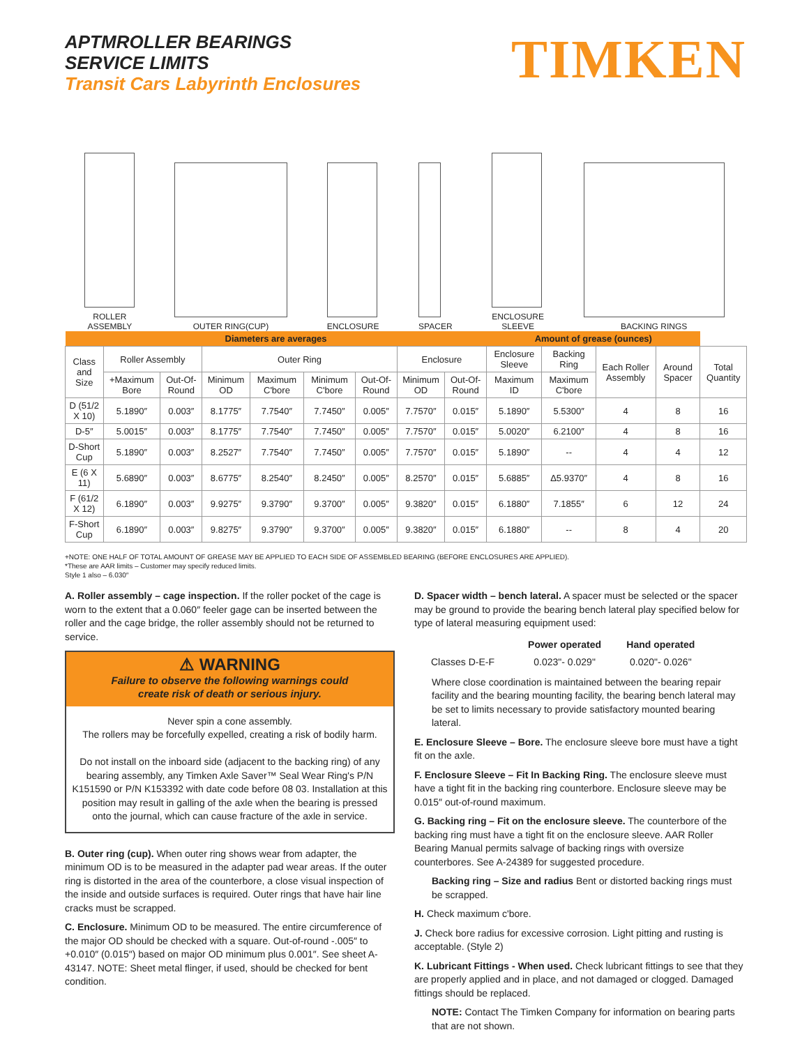APTMROLLER BEARINGS
SERVICE LIMITS
Transit Cars Labyrinth Enclosures
TIMKEN
ROLLER
ASSEMBLY
OUTER RING(CUP)
ENCLOSURE
SPACER
ENCLOSURE
SLEEVE
BACKING RINGS
| Diameters are averages | | | | | | | | | Amount of grease (ounces) | | | | |
| --- | --- | --- | --- | --- | --- | --- | --- | --- | --- | --- | --- | --- | --- |
| Class and Size | Roller Assembly | | Outer Ring | | | | Enclosure | | Enclosure Sleeve | Backing Ring | Each Roller Assembly | Around Spacer | Total Quantity |
| | +Maximum Bore | Out-Of-Round | Minimum OD | Maximum C'bore | Minimum C'bore | Out-Of-Round | Minimum OD | Out-Of-Round | Maximum ID | Maximum C'bore | | | |
| D (51/2 X 10) | 5.1890″ | 0.003″ | 8.1775″ | 7.7540″ | 7.7450″ | 0.005″ | 7.7570″ | 0.015″ | 5.1890″ | 5.5300″ | 4 | 8 | 16 |
| D-5″ | 5.0015″ | 0.003″ | 8.1775″ | 7.7540″ | 7.7450″ | 0.005″ | 7.7570″ | 0.015″ | 5.0020″ | 6.2100″ | 4 | 8 | 16 |
| D-Short Cup | 5.1890″ | 0.003″ | 8.2527″ | 7.7540″ | 7.7450″ | 0.005″ | 7.7570″ | 0.015″ | 5.1890″ | -- | 4 | 4 | 12 |
| E (6 X 11) | 5.6890″ | 0.003″ | 8.6775″ | 8.2540″ | 8.2450″ | 0.005″ | 8.2570″ | 0.015″ | 5.6885″ | Δ5.9370″ | 4 | 8 | 16 |
| F (61/2 X 12) | 6.1890″ | 0.003″ | 9.9275″ | 9.3790″ | 9.3700″ | 0.005″ | 9.3820″ | 0.015″ | 6.1880″ | 7.1855″ | 6 | 12 | 24 |
| F-Short Cup | 6.1890″ | 0.003″ | 9.8275″ | 9.3790″ | 9.3700″ | 0.005″ | 9.3820″ | 0.015″ | 6.1880″ | -- | 8 | 4 | 20 |
+NOTE: ONE HALF OF TOTAL AMOUNT OF GREASE MAY BE APPLIED TO EACH SIDE OF ASSEMBLED BEARING (BEFORE ENCLOSURES ARE APPLIED).
*These are AAR limits – Customer may specify reduced limits.
Style 1 also – 6.030″
A. Roller assembly – cage inspection. If the roller pocket of the cage is worn to the extent that a 0.060″ feeler gage can be inserted between the roller and the cage bridge, the roller assembly should not be returned to service.
⚠ WARNING
Failure to observe the following warnings could
create risk of death or serious injury.
Never spin a cone assembly.
The rollers may be forcefully expelled, creating a risk of bodily harm.
Do not install on the inboard side (adjacent to the backing ring) of any bearing assembly, any Timken Axle Saver™ Seal Wear Ring's P/N K151590 or P/N K153392 with date code before 08 03. Installation at this position may result in galling of the axle when the bearing is pressed onto the journal, which can cause fracture of the axle in service.
B. Outer ring (cup). When outer ring shows wear from adapter, the minimum OD is to be measured in the adapter pad wear areas. If the outer ring is distorted in the area of the counterbore, a close visual inspection of the inside and outside surfaces is required. Outer rings that have hair line cracks must be scrapped.
C. Enclosure. Minimum OD to be measured. The entire circumference of the major OD should be checked with a square. Out-of-round -.005″ to +0.010″ (0.015″) based on major OD minimum plus 0.001″. See sheet A-43147. NOTE: Sheet metal flinger, if used, should be checked for bent condition.
D. Spacer width – bench lateral. A spacer must be selected or the spacer may be ground to provide the bearing bench lateral play specified below for type of lateral measuring equipment used:
| | Power operated | Hand operated |
| Classes D-E-F | 0.023"- 0.029" | 0.020"- 0.026" |
Where close coordination is maintained between the bearing repair facility and the bearing mounting facility, the bearing bench lateral may be set to limits necessary to provide satisfactory mounted bearing lateral.
E. Enclosure Sleeve – Bore. The enclosure sleeve bore must have a tight fit on the axle.
F. Enclosure Sleeve – Fit In Backing Ring. The enclosure sleeve must have a tight fit in the backing ring counterbore. Enclosure sleeve may be 0.015″ out-of-round maximum.
G. Backing ring – Fit on the enclosure sleeve. The counterbore of the backing ring must have a tight fit on the enclosure sleeve. AAR Roller Bearing Manual permits salvage of backing rings with oversize counterbores. See A-24389 for suggested procedure.
Backing ring – Size and radius Bent or distorted backing rings must be scrapped.
H. Check maximum c'bore.
J. Check bore radius for excessive corrosion. Light pitting and rusting is acceptable. (Style 2)
K. Lubricant Fittings - When used. Check lubricant fittings to see that they are properly applied and in place, and not damaged or clogged. Damaged fittings should be replaced.
NOTE: Contact The Timken Company for information on bearing parts that are not shown.